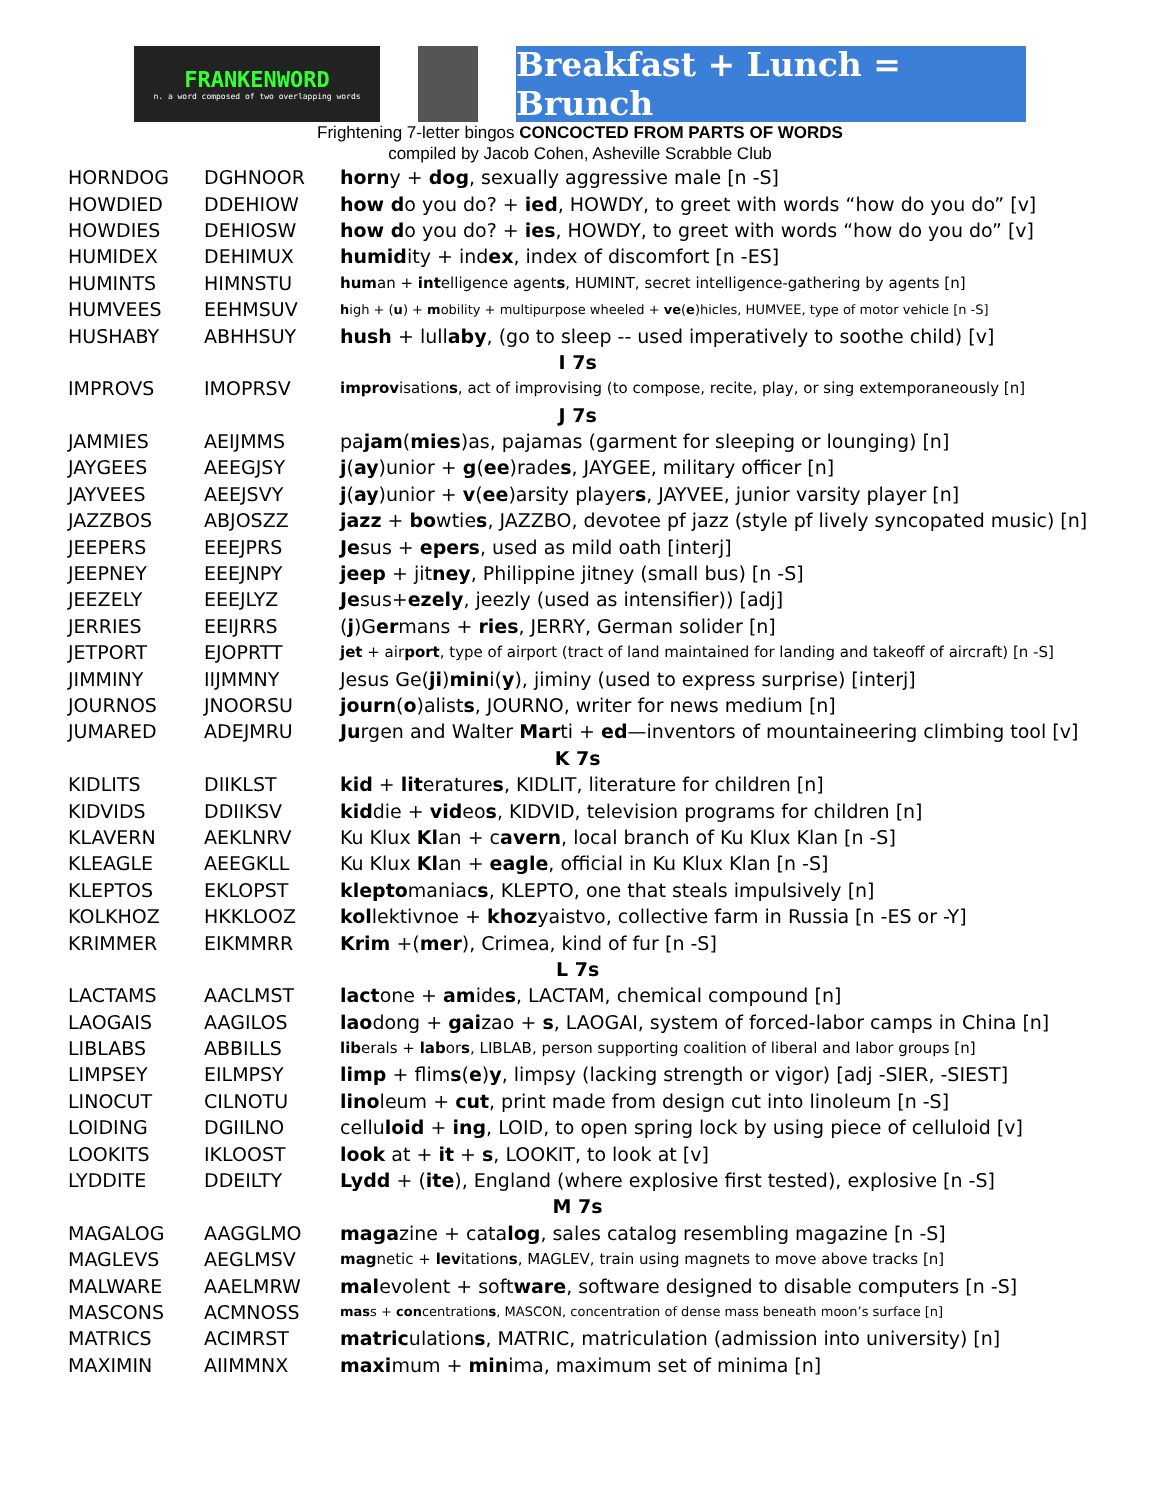FRANKENWORD
n. a word composed of two overlapping words
Breakfast + Lunch = Brunch
Frightening 7-letter bingos CONCOCTED FROM PARTS OF WORDS
compiled by Jacob Cohen, Asheville Scrabble Club
| HORNDOG | DGHNOOR | horn y + dog , sexually aggressive male [n -S] |
| HOWDIED | DDEHIOW | how d o you do? + ied , HOWDY, to greet with words “how do you do” [v] |
| HOWDIES | DEHIOSW | how d o you do? + ies , HOWDY, to greet with words “how do you do” [v] |
| HUMIDEX | DEHIMUX | humid ity + ind ex , index of discomfort [n -ES] |
| HUMINTS | HIMNSTU | hum an + int elligence agent s , HUMINT, secret intelligence-gathering by agents [n] |
| HUMVEES | EEHMSUV | h igh + ( u ) + m obility + multipurpose wheeled + ve ( e )hicles, HUMVEE, type of motor vehicle [n -S] |
| HUSHABY | ABHHSUY | hush + lull aby , (go to sleep -- used imperatively to soothe child) [v] |
| I 7s | | |
| IMPROVS | IMOPRSV | improv isation s , act of improvising (to compose, recite, play, or sing extemporaneously [n] |
| J 7s | | |
| JAMMIES | AEIJMMS | pa jam ( mies )as, pajamas (garment for sleeping or lounging) [n] |
| JAYGEES | AEEGJSY | j ( ay )unior + g ( ee )rade s , JAYGEE, military officer [n] |
| JAYVEES | AEEJSVY | j ( ay )unior + v ( ee )arsity player s , JAYVEE, junior varsity player [n] |
| JAZZBOS | ABJOSZZ | jazz + bo wtie s , JAZZBO, devotee pf jazz (style pf lively syncopated music) [n] |
| JEEPERS | EEEJPRS | Je sus + epers , used as mild oath [interj] |
| JEEPNEY | EEEJNPY | jeep + jit ney , Philippine jitney (small bus) [n -S] |
| JEEZELY | EEEJLYZ | Je sus+ ezely , jeezly (used as intensifier)) [adj] |
| JERRIES | EEIJRRS | ( j )G er mans + ries , JERRY, German solider [n] |
| JETPORT | EJOPRTT | jet + air port , type of airport (tract of land maintained for landing and takeoff of aircraft) [n -S] |
| JIMMINY | IIJMMNY | Jesus Ge( ji ) min i( y ), jiminy (used to express surprise) [interj] |
| JOURNOS | JNOORSU | journ ( o )alist s , JOURNO, writer for news medium [n] |
| JUMARED | ADEJMRU | Ju rgen and Walter Mar ti + ed —inventors of mountaineering climbing tool [v] |
| K 7s | | |
| KIDLITS | DIIKLST | kid + lit erature s , KIDLIT, literature for children [n] |
| KIDVIDS | DDIIKSV | kid die + vid eo s , KIDVID, television programs for children [n] |
| KLAVERN | AEKLNRV | Ku Klux Kl an + c avern , local branch of Ku Klux Klan [n -S] |
| KLEAGLE | AEEGKLL | Ku Klux Kl an + eagle , official in Ku Klux Klan [n -S] |
| KLEPTOS | EKLOPST | klepto maniac s , KLEPTO, one that steals impulsively [n] |
| KOLKHOZ | HKKLOOZ | kol lektivnoe + khoz yaistvo, collective farm in Russia [n -ES or -Y] |
| KRIMMER | EIKMMRR | Krim +( mer ), Crimea, kind of fur [n -S] |
| L 7s | | |
| LACTAMS | AACLMST | lact one + am ide s , LACTAM, chemical compound [n] |
| LAOGAIS | AAGILOS | lao dong + gai zao + s , LAOGAI, system of forced-labor camps in China [n] |
| LIBLABS | ABBILLS | lib erals + lab or s , LIBLAB, person supporting coalition of liberal and labor groups [n] |
| LIMPSEY | EILMPSY | limp + flim s ( e ) y , limpsy (lacking strength or vigor) [adj -SIER, -SIEST] |
| LINOCUT | CILNOTU | lino leum + cut , print made from design cut into linoleum [n -S] |
| LOIDING | DGIILNO | cellu loid + ing , LOID, to open spring lock by using piece of celluloid [v] |
| LOOKITS | IKLOOST | look at + it + s , LOOKIT, to look at [v] |
| LYDDITE | DDEILTY | Lydd + ( ite ), England (where explosive first tested), explosive [n -S] |
| M 7s | | |
| MAGALOG | AAGGLMO | maga zine + cata log , sales catalog resembling magazine [n -S] |
| MAGLEVS | AEGLMSV | mag netic + lev itation s , MAGLEV, train using magnets to move above tracks [n] |
| MALWARE | AAELMRW | mal evolent + soft ware , software designed to disable computers [n -S] |
| MASCONS | ACMNOSS | mas s + con centration s , MASCON, concentration of dense mass beneath moon’s surface [n] |
| MATRICS | ACIMRST | matric ulation s , MATRIC, matriculation (admission into university) [n] |
| MAXIMIN | AIIMMNX | maxi mum + min ima, maximum set of minima [n] |